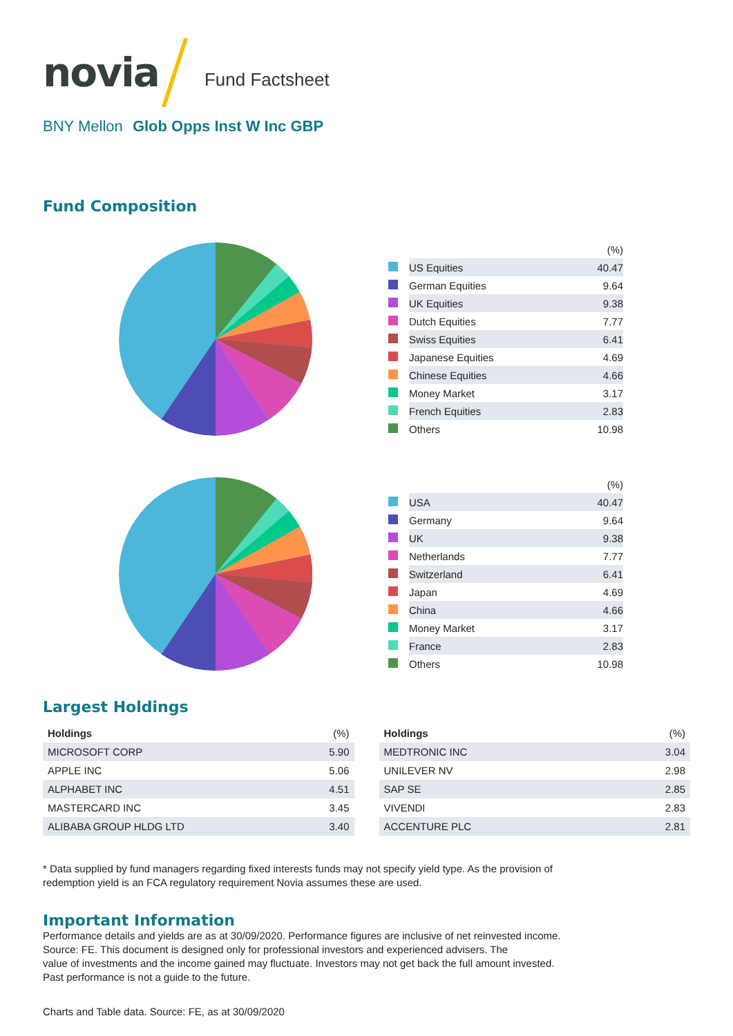novia
Fund Factsheet
BNY Mellon Glob Opps Inst W Inc GBP
Fund Composition
| | | (%) |
| | US Equities | 40.47 |
| | German Equities | 9.64 |
| | UK Equities | 9.38 |
| | Dutch Equities | 7.77 |
| | Swiss Equities | 6.41 |
| | Japanese Equities | 4.69 |
| | Chinese Equities | 4.66 |
| | Money Market | 3.17 |
| | French Equities | 2.83 |
| | Others | 10.98 |
| | | (%) |
| | USA | 40.47 |
| | Germany | 9.64 |
| | UK | 9.38 |
| | Netherlands | 7.77 |
| | Switzerland | 6.41 |
| | Japan | 4.69 |
| | China | 4.66 |
| | Money Market | 3.17 |
| | France | 2.83 |
| | Others | 10.98 |
Largest Holdings
| Holdings | (%) |
| --- | --- |
| MICROSOFT CORP | 5.90 |
| APPLE INC | 5.06 |
| ALPHABET INC | 4.51 |
| MASTERCARD INC | 3.45 |
| ALIBABA GROUP HLDG LTD | 3.40 |
| Holdings | (%) |
| --- | --- |
| MEDTRONIC INC | 3.04 |
| UNILEVER NV | 2.98 |
| SAP SE | 2.85 |
| VIVENDI | 2.83 |
| ACCENTURE PLC | 2.81 |
* Data supplied by fund managers regarding fixed interests funds may not specify yield type. As the provision of
redemption yield is an FCA regulatory requirement Novia assumes these are used.
Important Information
Performance details and yields are as at 30/09/2020. Performance figures are inclusive of net reinvested income.
Source: FE. This document is designed only for professional investors and experienced advisers. The
value of investments and the income gained may fluctuate. Investors may not get back the full amount invested.
Past performance is not a guide to the future.
Charts and Table data. Source: FE, as at 30/09/2020